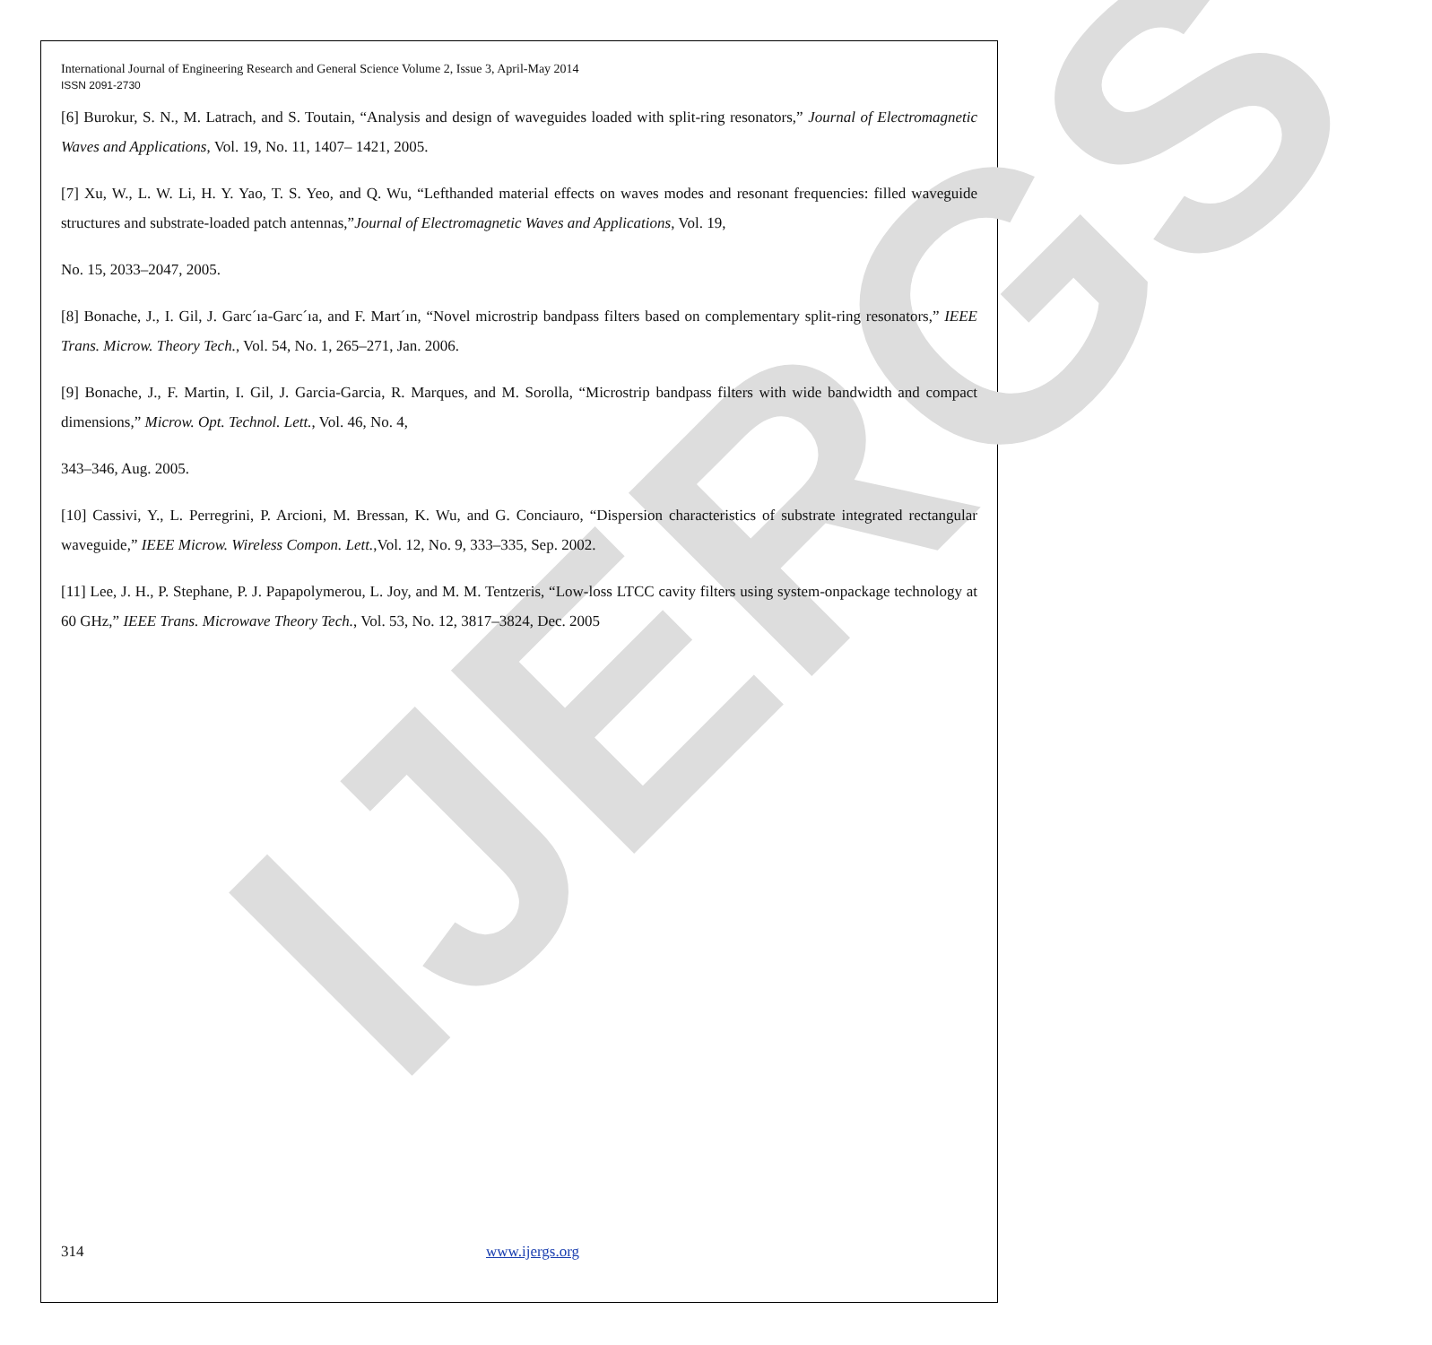IJERGS
International Journal of Engineering Research and General Science Volume 2, Issue 3, April-May 2014
ISSN 2091-2730
[6] Burokur, S. N., M. Latrach, and S. Toutain, “Analysis and design of waveguides loaded with split-ring resonators,” Journal of Electromagnetic Waves and Applications, Vol. 19, No. 11, 1407– 1421, 2005.
[7] Xu, W., L. W. Li, H. Y. Yao, T. S. Yeo, and Q. Wu, “Lefthanded material effects on waves modes and resonant frequencies: filled waveguide structures and substrate-loaded patch antennas,”Journal of Electromagnetic Waves and Applications, Vol. 19,
No. 15, 2033–2047, 2005.
[8] Bonache, J., I. Gil, J. Garc´ıa-Garc´ıa, and F. Mart´ın, “Novel microstrip bandpass filters based on complementary split-ring resonators,” IEEE Trans. Microw. Theory Tech., Vol. 54, No. 1, 265–271, Jan. 2006.
[9] Bonache, J., F. Martin, I. Gil, J. Garcia-Garcia, R. Marques, and M. Sorolla, “Microstrip bandpass filters with wide bandwidth and compact dimensions,” Microw. Opt. Technol. Lett., Vol. 46, No. 4,
343–346, Aug. 2005.
[10] Cassivi, Y., L. Perregrini, P. Arcioni, M. Bressan, K. Wu, and G. Conciauro, “Dispersion characteristics of substrate integrated rectangular waveguide,” IEEE Microw. Wireless Compon. Lett.,Vol. 12, No. 9, 333–335, Sep. 2002.
[11] Lee, J. H., P. Stephane, P. J. Papapolymerou, L. Joy, and M. M. Tentzeris, “Low-loss LTCC cavity filters using system-onpackage technology at 60 GHz,” IEEE Trans. Microwave Theory Tech., Vol. 53, No. 12, 3817–3824, Dec. 2005
314 www.ijergs.org